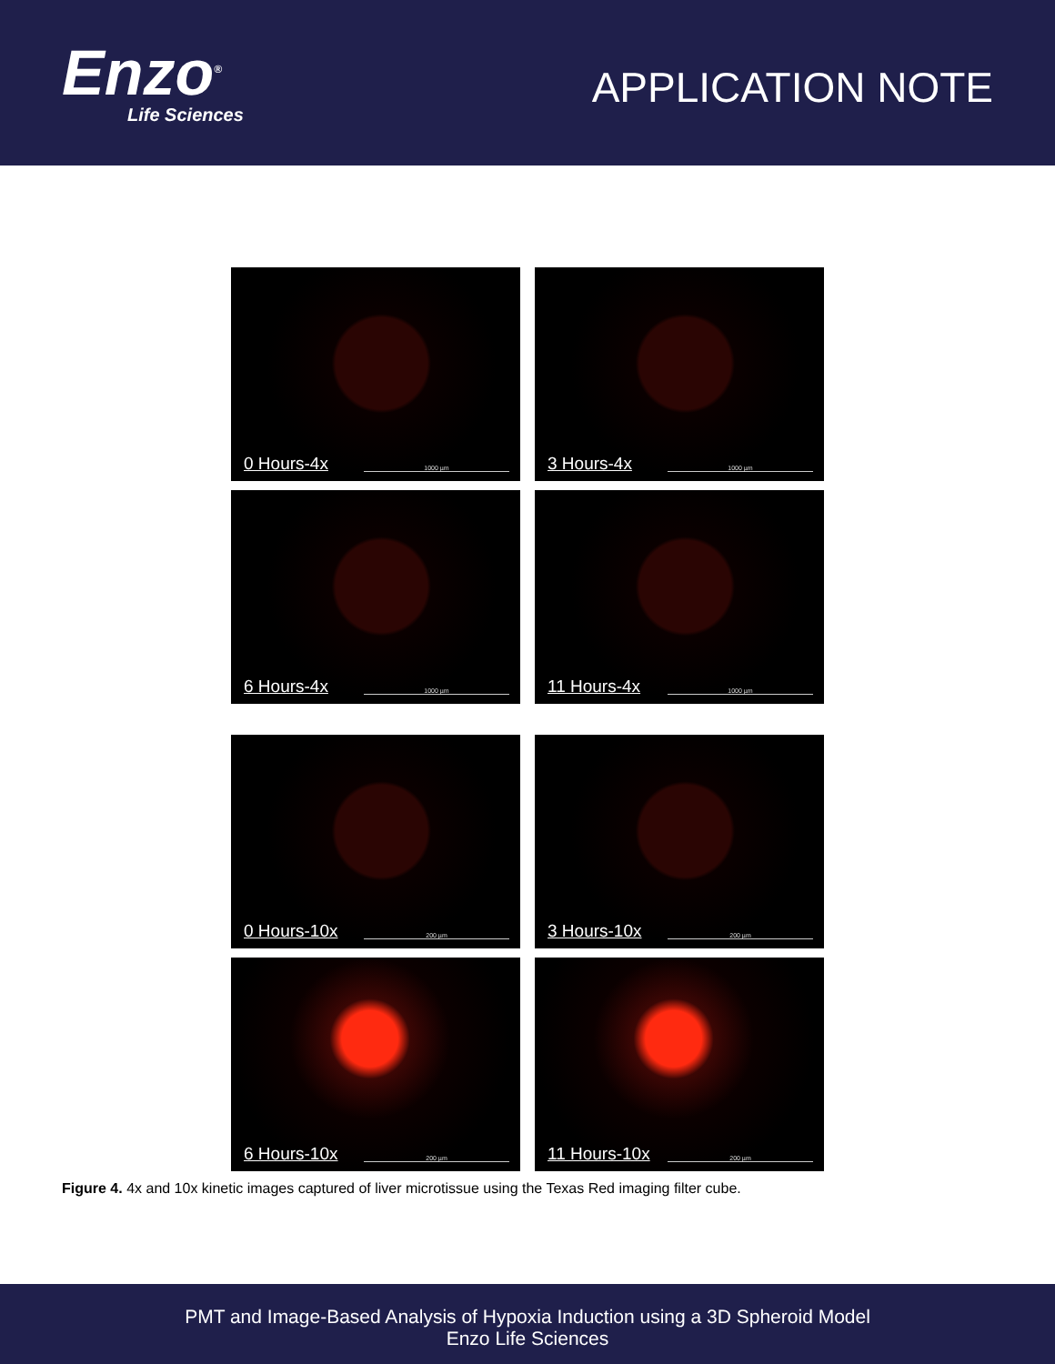Enzo<sup>®</sup>
Life Sciences
APPLICATION NOTE
0 Hours-4x 1000 µm
3 Hours-4x 1000 µm
6 Hours-4x 1000 µm
11 Hours-4x 1000 µm
0 Hours-10x 200 µm
3 Hours-10x 200 µm
6 Hours-10x 200 µm
11 Hours-10x 200 µm
Figure 4. 4x and 10x kinetic images captured of liver microtissue using the Texas Red imaging filter cube.
PMT and Image-Based Analysis of Hypoxia Induction using a 3D Spheroid Model
Enzo Life Sciences